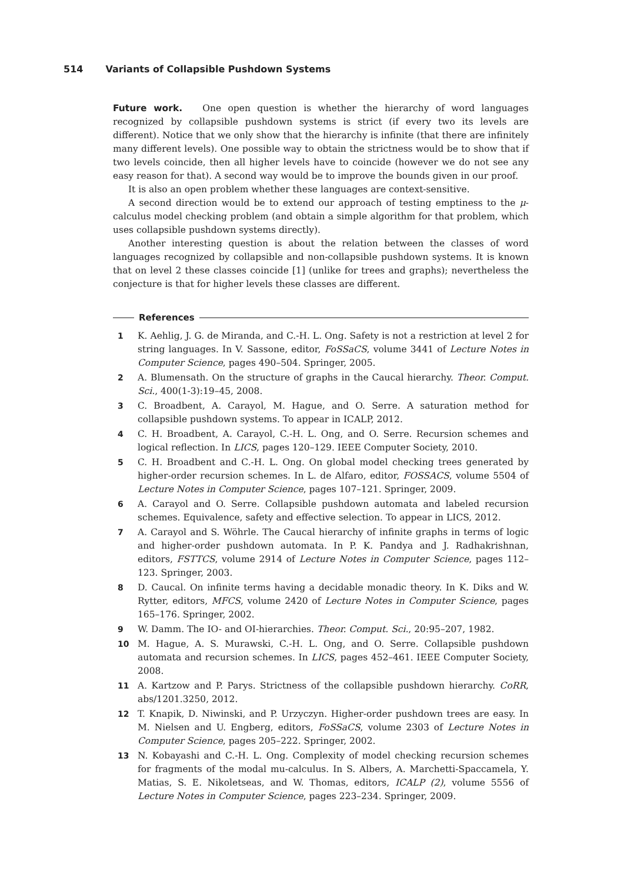514 Variants of Collapsible Pushdown Systems
Future work. One open question is whether the hierarchy of word languages recognized by collapsible pushdown systems is strict (if every two its levels are different). Notice that we only show that the hierarchy is infinite (that there are infinitely many different levels). One possible way to obtain the strictness would be to show that if two levels coincide, then all higher levels have to coincide (however we do not see any easy reason for that). A second way would be to improve the bounds given in our proof.
It is also an open problem whether these languages are context-sensitive.
A second direction would be to extend our approach of testing emptiness to the μ-calculus model checking problem (and obtain a simple algorithm for that problem, which uses collapsible pushdown systems directly).
Another interesting question is about the relation between the classes of word languages recognized by collapsible and non-collapsible pushdown systems. It is known that on level 2 these classes coincide [1] (unlike for trees and graphs); nevertheless the conjecture is that for higher levels these classes are different.
References
1 K. Aehlig, J. G. de Miranda, and C.-H. L. Ong. Safety is not a restriction at level 2 for string languages. In V. Sassone, editor, FoSSaCS, volume 3441 of Lecture Notes in Computer Science, pages 490–504. Springer, 2005.
2 A. Blumensath. On the structure of graphs in the Caucal hierarchy. Theor. Comput. Sci., 400(1-3):19–45, 2008.
3 C. Broadbent, A. Carayol, M. Hague, and O. Serre. A saturation method for collapsible pushdown systems. To appear in ICALP, 2012.
4 C. H. Broadbent, A. Carayol, C.-H. L. Ong, and O. Serre. Recursion schemes and logical reflection. In LICS, pages 120–129. IEEE Computer Society, 2010.
5 C. H. Broadbent and C.-H. L. Ong. On global model checking trees generated by higher-order recursion schemes. In L. de Alfaro, editor, FOSSACS, volume 5504 of Lecture Notes in Computer Science, pages 107–121. Springer, 2009.
6 A. Carayol and O. Serre. Collapsible pushdown automata and labeled recursion schemes. Equivalence, safety and effective selection. To appear in LICS, 2012.
7 A. Carayol and S. Wöhrle. The Caucal hierarchy of infinite graphs in terms of logic and higher-order pushdown automata. In P. K. Pandya and J. Radhakrishnan, editors, FSTTCS, volume 2914 of Lecture Notes in Computer Science, pages 112–123. Springer, 2003.
8 D. Caucal. On infinite terms having a decidable monadic theory. In K. Diks and W. Rytter, editors, MFCS, volume 2420 of Lecture Notes in Computer Science, pages 165–176. Springer, 2002.
9 W. Damm. The IO- and OI-hierarchies. Theor. Comput. Sci., 20:95–207, 1982.
10 M. Hague, A. S. Murawski, C.-H. L. Ong, and O. Serre. Collapsible pushdown automata and recursion schemes. In LICS, pages 452–461. IEEE Computer Society, 2008.
11 A. Kartzow and P. Parys. Strictness of the collapsible pushdown hierarchy. CoRR, abs/1201.3250, 2012.
12 T. Knapik, D. Niwinski, and P. Urzyczyn. Higher-order pushdown trees are easy. In M. Nielsen and U. Engberg, editors, FoSSaCS, volume 2303 of Lecture Notes in Computer Science, pages 205–222. Springer, 2002.
13 N. Kobayashi and C.-H. L. Ong. Complexity of model checking recursion schemes for fragments of the modal mu-calculus. In S. Albers, A. Marchetti-Spaccamela, Y. Matias, S. E. Nikoletseas, and W. Thomas, editors, ICALP (2), volume 5556 of Lecture Notes in Computer Science, pages 223–234. Springer, 2009.